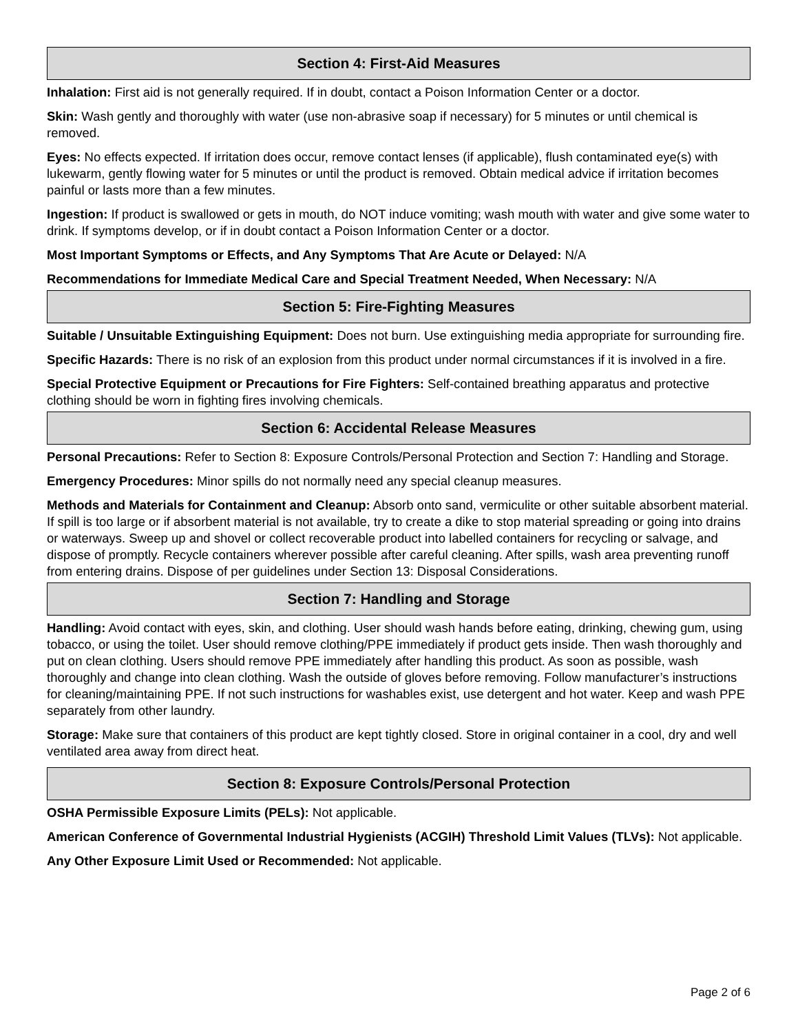Section 4: First-Aid Measures
Inhalation: First aid is not generally required. If in doubt, contact a Poison Information Center or a doctor.
Skin: Wash gently and thoroughly with water (use non-abrasive soap if necessary) for 5 minutes or until chemical is removed.
Eyes: No effects expected. If irritation does occur, remove contact lenses (if applicable), flush contaminated eye(s) with lukewarm, gently flowing water for 5 minutes or until the product is removed. Obtain medical advice if irritation becomes painful or lasts more than a few minutes.
Ingestion: If product is swallowed or gets in mouth, do NOT induce vomiting; wash mouth with water and give some water to drink. If symptoms develop, or if in doubt contact a Poison Information Center or a doctor.
Most Important Symptoms or Effects, and Any Symptoms That Are Acute or Delayed: N/A
Recommendations for Immediate Medical Care and Special Treatment Needed, When Necessary: N/A
Section 5: Fire-Fighting Measures
Suitable / Unsuitable Extinguishing Equipment: Does not burn. Use extinguishing media appropriate for surrounding fire.
Specific Hazards: There is no risk of an explosion from this product under normal circumstances if it is involved in a fire.
Special Protective Equipment or Precautions for Fire Fighters: Self-contained breathing apparatus and protective clothing should be worn in fighting fires involving chemicals.
Section 6: Accidental Release Measures
Personal Precautions: Refer to Section 8: Exposure Controls/Personal Protection and Section 7: Handling and Storage.
Emergency Procedures: Minor spills do not normally need any special cleanup measures.
Methods and Materials for Containment and Cleanup: Absorb onto sand, vermiculite or other suitable absorbent material. If spill is too large or if absorbent material is not available, try to create a dike to stop material spreading or going into drains or waterways. Sweep up and shovel or collect recoverable product into labelled containers for recycling or salvage, and dispose of promptly. Recycle containers wherever possible after careful cleaning. After spills, wash area preventing runoff from entering drains. Dispose of per guidelines under Section 13: Disposal Considerations.
Section 7: Handling and Storage
Handling: Avoid contact with eyes, skin, and clothing. User should wash hands before eating, drinking, chewing gum, using tobacco, or using the toilet. User should remove clothing/PPE immediately if product gets inside. Then wash thoroughly and put on clean clothing. Users should remove PPE immediately after handling this product. As soon as possible, wash thoroughly and change into clean clothing. Wash the outside of gloves before removing. Follow manufacturer’s instructions for cleaning/maintaining PPE. If not such instructions for washables exist, use detergent and hot water. Keep and wash PPE separately from other laundry.
Storage: Make sure that containers of this product are kept tightly closed. Store in original container in a cool, dry and well ventilated area away from direct heat.
Section 8: Exposure Controls/Personal Protection
OSHA Permissible Exposure Limits (PELs): Not applicable.
American Conference of Governmental Industrial Hygienists (ACGIH) Threshold Limit Values (TLVs): Not applicable.
Any Other Exposure Limit Used or Recommended: Not applicable.
Page 2 of 6